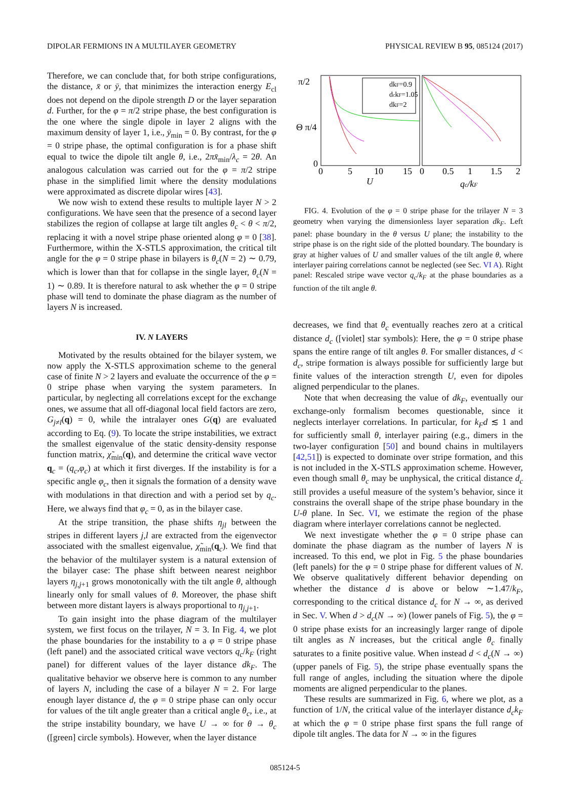DIPOLAR FERMIONS IN A MULTILAYER GEOMETRY PHYSICAL REVIEW B 95, 085124 (2017)
Therefore, we can conclude that, for both stripe configurations, the distance, x̄ or ȳ, that minimizes the interaction energy E<sub>cl</sub> does not depend on the dipole strength D or the layer separation d. Further, for the φ = π/2 stripe phase, the best configuration is the one where the single dipole in layer 2 aligns with the maximum density of layer 1, i.e., ȳ<sub>min</sub> = 0. By contrast, for the φ = 0 stripe phase, the optimal configuration is for a phase shift equal to twice the dipole tilt angle θ, i.e., 2πx̄<sub>min</sub>/λ<sub>c</sub> = 2θ. An analogous calculation was carried out for the φ = π/2 stripe phase in the simplified limit where the density modulations were approximated as discrete dipolar wires [43].
We now wish to extend these results to multiple layer N > 2 configurations. We have seen that the presence of a second layer stabilizes the region of collapse at large tilt angles θ<sub>c</sub> < θ < π/2, replacing it with a novel stripe phase oriented along φ = 0 [38]. Furthermore, within the X-STLS approximation, the critical tilt angle for the φ = 0 stripe phase in bilayers is θ<sub>c</sub>(N = 2) ∼ 0.79, which is lower than that for collapse in the single layer, θ<sub>c</sub>(N = 1) ∼ 0.89. It is therefore natural to ask whether the φ = 0 stripe phase will tend to dominate the phase diagram as the number of layers N is increased.
IV. N LAYERS
Motivated by the results obtained for the bilayer system, we now apply the X-STLS approximation scheme to the general case of finite N > 2 layers and evaluate the occurrence of the φ = 0 stripe phase when varying the system parameters. In particular, by neglecting all correlations except for the exchange ones, we assume that all off-diagonal local field factors are zero, G<sub>j≠l</sub>(q) = 0, while the intralayer ones G(q) are evaluated according to Eq. (9). To locate the stripe instabilities, we extract the smallest eigenvalue of the static density-density response function matrix, χ̃<sub>min</sub>(q), and determine the critical wave vector q<sub>c</sub> = (q<sub>c</sub>,φ<sub>c</sub>) at which it first diverges. If the instability is for a specific angle φ<sub>c</sub>, then it signals the formation of a density wave with modulations in that direction and with a period set by q<sub>c</sub>. Here, we always find that φ<sub>c</sub> = 0, as in the bilayer case.
At the stripe transition, the phase shifts η<sub>jl</sub> between the stripes in different layers j,l are extracted from the eigenvector associated with the smallest eigenvalue, χ̃<sub>min</sub>(q<sub>c</sub>). We find that the behavior of the multilayer system is a natural extension of the bilayer case: The phase shift between nearest neighbor layers η<sub>j,j+1</sub> grows monotonically with the tilt angle θ, although linearly only for small values of θ. Moreover, the phase shift between more distant layers is always proportional to η<sub>j,j+1</sub>.
To gain insight into the phase diagram of the multilayer system, we first focus on the trilayer, N = 3. In Fig. 4, we plot the phase boundaries for the instability to a φ = 0 stripe phase (left panel) and the associated critical wave vectors q<sub>c</sub>/k<sub>F</sub> (right panel) for different values of the layer distance dk<sub>F</sub>. The qualitative behavior we observe here is common to any number of layers N, including the case of a bilayer N = 2. For large enough layer distance d, the φ = 0 stripe phase can only occur for values of the tilt angle greater than a critical angle θ<sub>c</sub>, i.e., at the stripe instability boundary, we have U → ∞ for θ → θ<sub>c</sub> ([green] circle symbols). However, when the layer distance
π/2
Θ π/4
0
dkF=0.9
dckF=1.05
dkF=2
0
5
10
15
0
0.5
1
1.5
2
U
qc/kF
FIG. 4. Evolution of the φ = 0 stripe phase for the trilayer N = 3 geometry when varying the dimensionless layer separation dk<sub>F</sub>. Left panel: phase boundary in the θ versus U plane; the instability to the stripe phase is on the right side of the plotted boundary. The boundary is gray at higher values of U and smaller values of the tilt angle θ, where interlayer pairing correlations cannot be neglected (see Sec. VI A). Right panel: Rescaled stripe wave vector q<sub>c</sub>/k<sub>F</sub> at the phase boundaries as a function of the tilt angle θ.
decreases, we find that θ<sub>c</sub> eventually reaches zero at a critical distance d<sub>c</sub> ([violet] star symbols): Here, the φ = 0 stripe phase spans the entire range of tilt angles θ. For smaller distances, d < d<sub>c</sub>, stripe formation is always possible for sufficiently large but finite values of the interaction strength U, even for dipoles aligned perpendicular to the planes.
Note that when decreasing the value of dk<sub>F</sub>, eventually our exchange-only formalism becomes questionable, since it neglects interlayer correlations. In particular, for k<sub>F</sub>d ≲ 1 and for sufficiently small θ, interlayer pairing (e.g., dimers in the two-layer configuration [50] and bound chains in multilayers [42,51]) is expected to dominate over stripe formation, and this is not included in the X-STLS approximation scheme. However, even though small θ<sub>c</sub> may be unphysical, the critical distance d<sub>c</sub> still provides a useful measure of the system’s behavior, since it constrains the overall shape of the stripe phase boundary in the U-θ plane. In Sec. VI, we estimate the region of the phase diagram where interlayer correlations cannot be neglected.
We next investigate whether the φ = 0 stripe phase can dominate the phase diagram as the number of layers N is increased. To this end, we plot in Fig. 5 the phase boundaries (left panels) for the φ = 0 stripe phase for different values of N. We observe qualitatively different behavior depending on whether the distance d is above or below ∼1.47/k<sub>F</sub>, corresponding to the critical distance d<sub>c</sub> for N → ∞, as derived in Sec. V. When d > d<sub>c</sub>(N → ∞) (lower panels of Fig. 5), the φ = 0 stripe phase exists for an increasingly larger range of dipole tilt angles as N increases, but the critical angle θ<sub>c</sub> finally saturates to a finite positive value. When instead d < d<sub>c</sub>(N → ∞) (upper panels of Fig. 5), the stripe phase eventually spans the full range of angles, including the situation where the dipole moments are aligned perpendicular to the planes.
These results are summarized in Fig. 6, where we plot, as a function of 1/N, the critical value of the interlayer distance d<sub>c</sub>k<sub>F</sub> at which the φ = 0 stripe phase first spans the full range of dipole tilt angles. The data for N → ∞ in the figures
085124-5